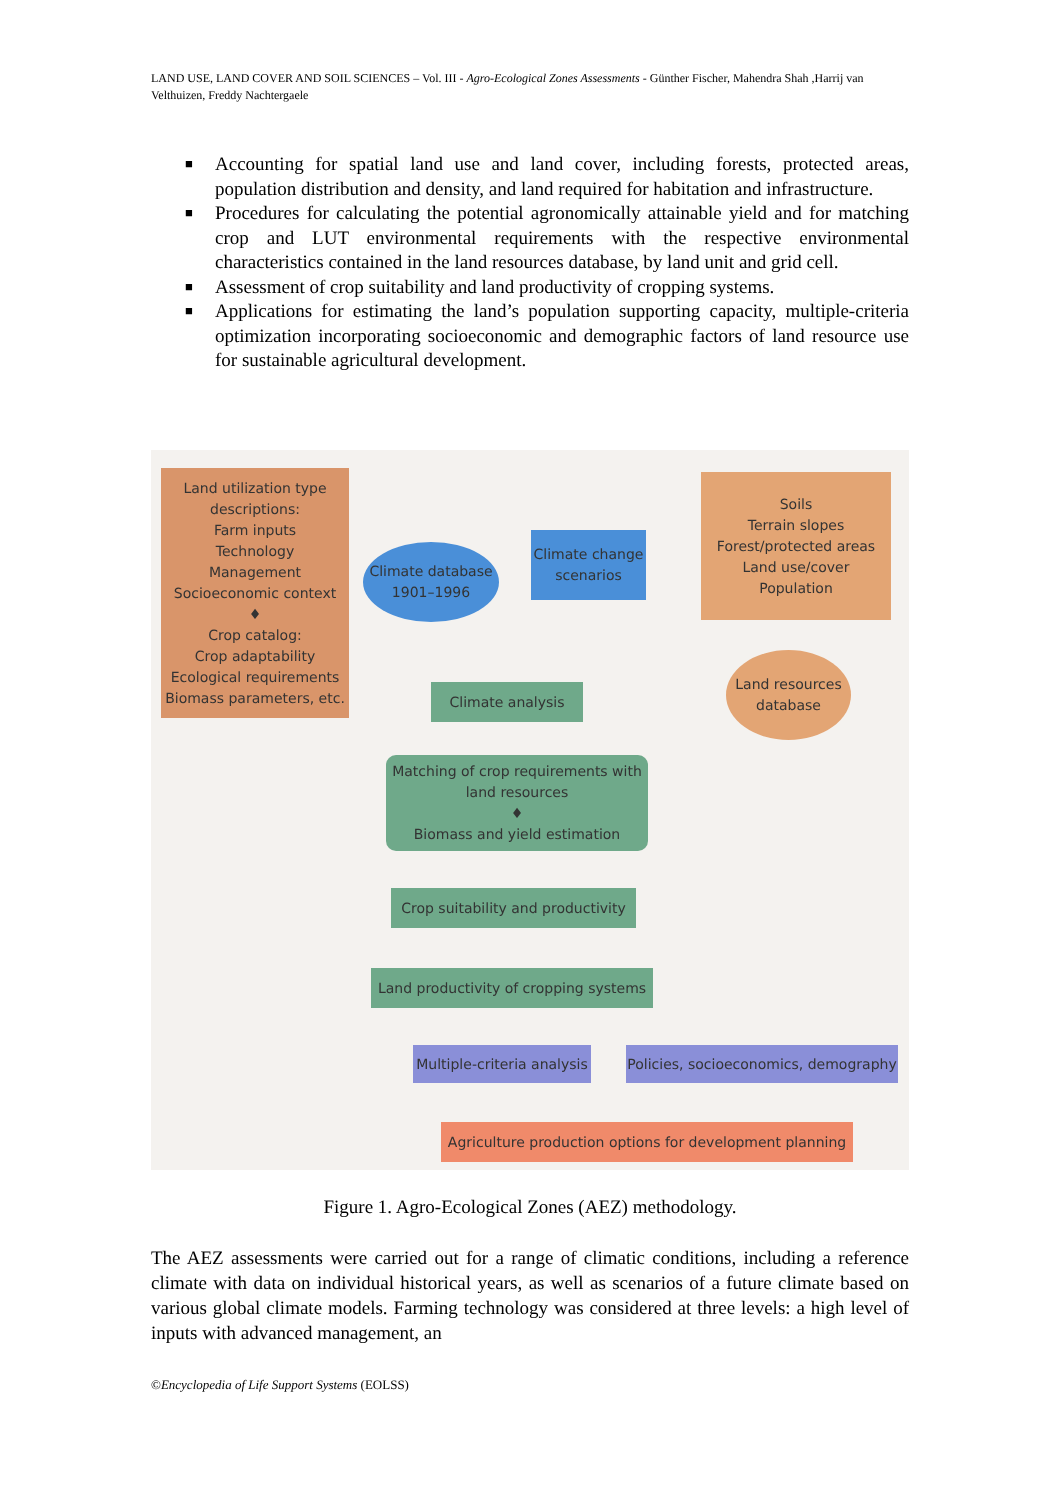LAND USE, LAND COVER AND SOIL SCIENCES – Vol. III - Agro-Ecological Zones Assessments - Günther Fischer, Mahendra Shah ,Harrij van Velthuizen, Freddy Nachtergaele
■ Accounting for spatial land use and land cover, including forests, protected areas, population distribution and density, and land required for habitation and infrastructure.
■ Procedures for calculating the potential agronomically attainable yield and for matching crop and LUT environmental requirements with the respective environmental characteristics contained in the land resources database, by land unit and grid cell.
■ Assessment of crop suitability and land productivity of cropping systems.
■ Applications for estimating the land’s population supporting capacity, multiple-criteria optimization incorporating socioeconomic and demographic factors of land resource use for sustainable agricultural development.
Land utilization type descriptions:
Farm inputs
Technology
Management
Socioeconomic context
♦
Crop catalog:
Crop adaptability
Ecological requirements
Biomass parameters, etc.
Climate database
1901–1996
Climate change scenarios
Soils
Terrain slopes
Forest/protected areas
Land use/cover
Population
Land resources database
Climate analysis
Matching of crop requirements with land resources
♦
Biomass and yield estimation
Crop suitability and productivity
Land productivity of cropping systems
Multiple-criteria analysis
Policies, socioeconomics, demography
Agriculture production options for development planning
Figure 1. Agro-Ecological Zones (AEZ) methodology.
The AEZ assessments were carried out for a range of climatic conditions, including a reference climate with data on individual historical years, as well as scenarios of a future climate based on various global climate models. Farming technology was considered at three levels: a high level of inputs with advanced management, an
©Encyclopedia of Life Support Systems (EOLSS)